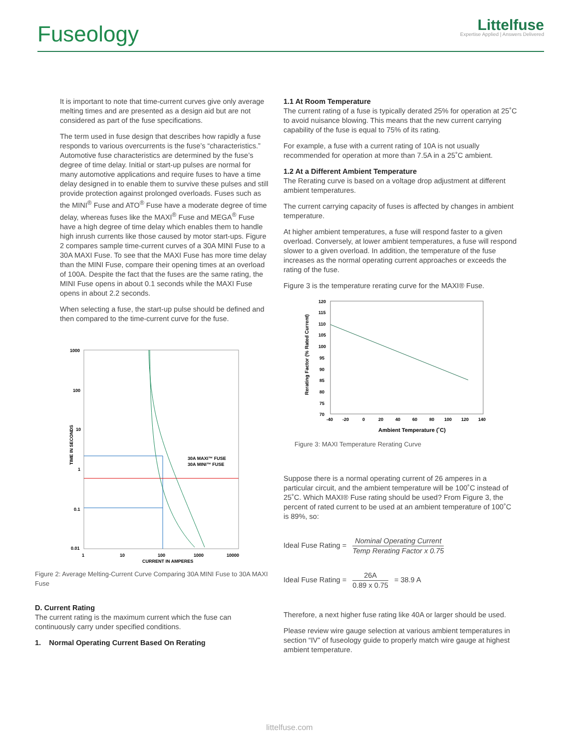Fuseology
Littelfuse
Expertise Applied | Answers Delivered
It is important to note that time-current curves give only average melting times and are presented as a design aid but are not considered as part of the fuse specifications.
The term used in fuse design that describes how rapidly a fuse responds to various overcurrents is the fuse’s “characteristics.” Automotive fuse characteristics are determined by the fuse’s degree of time delay. Initial or start-up pulses are normal for many automotive applications and require fuses to have a time delay designed in to enable them to survive these pulses and still provide protection against prolonged overloads. Fuses such as the MINI<sup>®</sup> Fuse and ATO<sup>®</sup> Fuse have a moderate degree of time delay, whereas fuses like the MAXI<sup>®</sup> Fuse and MEGA<sup>®</sup> Fuse have a high degree of time delay which enables them to handle high inrush currents like those caused by motor start-ups. Figure 2 compares sample time-current curves of a 30A MINI Fuse to a 30A MAXI Fuse. To see that the MAXI Fuse has more time delay than the MINI Fuse, compare their opening times at an overload of 100A. Despite the fact that the fuses are the same rating, the MINI Fuse opens in about 0.1 seconds while the MAXI Fuse opens in about 2.2 seconds.
When selecting a fuse, the start-up pulse should be defined and then compared to the time-current curve for the fuse.
1000
100
10
1
0.1
0.01
1
10
100
1000
10000
CURRENT IN AMPERES
TIME IN SECONDS
30A MAXI™ FUSE
30A MINI™ FUSE
1.1 At Room Temperature
The current rating of a fuse is typically derated 25% for operation at 25˚C to avoid nuisance blowing. This means that the new current carrying capability of the fuse is equal to 75% of its rating.
For example, a fuse with a current rating of 10A is not usually recommended for operation at more than 7.5A in a 25˚C ambient.
1.2 At a Different Ambient Temperature
The Rerating curve is based on a voltage drop adjustment at different ambient temperatures.
The current carrying capacity of fuses is affected by changes in ambient temperature.
At higher ambient temperatures, a fuse will respond faster to a given overload. Conversely, at lower ambient temperatures, a fuse will respond slower to a given overload. In addition, the temperature of the fuse increases as the normal operating current approaches or exceeds the rating of the fuse.
Figure 3 is the temperature rerating curve for the MAXI® Fuse.
120
115
110
105
100
95
90
85
80
75
70
-40
-20
0
20
40
60
80
100
120
140
Ambient Temperature (˚C)
Rerating Factor (% Rated Current)
Figure 3: MAXI Temperature Rerating Curve
Suppose there is a normal operating current of 26 amperes in a particular circuit, and the ambient temperature will be 100˚C instead of 25˚C. Which MAXI® Fuse rating should be used? From Figure 3, the percent of rated current to be used at an ambient temperature of 100˚C is 89%, so:
Ideal Fuse Rating = Nominal Operating Current Temp Rerating Factor x 0.75
Ideal Fuse Rating = 26A 0.89 x 0.75 = 38.9 A
Therefore, a next higher fuse rating like 40A or larger should be used.
Please review wire gauge selection at various ambient temperatures in section “IV” of fuseology guide to properly match wire gauge at highest ambient temperature.
Figure 2: Average Melting-Current Curve Comparing 30A MINI Fuse to 30A MAXI Fuse
D. Current Rating
The current rating is the maximum current which the fuse can continuously carry under specified conditions.
1. Normal Operating Current Based On Rerating
littelfuse.com